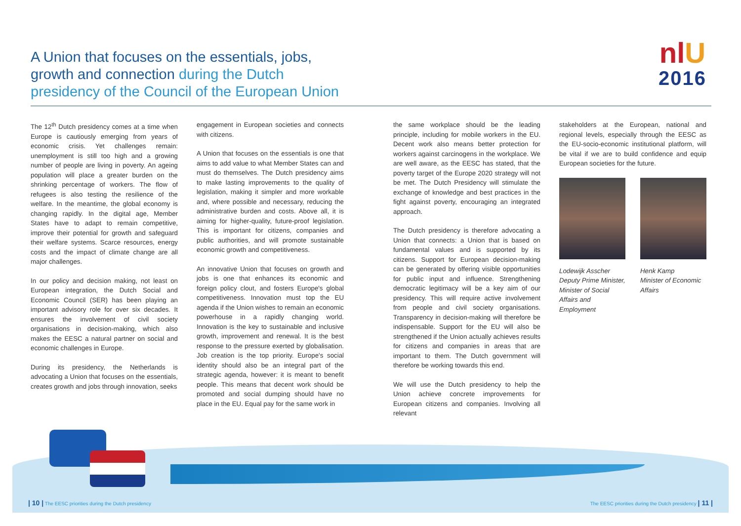A Union that focuses on the essentials, jobs,
growth and connection during the Dutch
presidency of the Council of the European Union
nl U
2016
The 12<sup>th</sup> Dutch presidency comes at a time when Europe is cautiously emerging from years of economic crisis. Yet challenges remain: unemployment is still too high and a growing number of people are living in poverty. An ageing population will place a greater burden on the shrinking percentage of workers. The flow of refugees is also testing the resilience of the welfare. In the meantime, the global economy is changing rapidly. In the digital age, Member States have to adapt to remain competitive, improve their potential for growth and safeguard their welfare systems. Scarce resources, energy costs and the impact of climate change are all major challenges.
In our policy and decision making, not least on European integration, the Dutch Social and Economic Council (SER) has been playing an important advisory role for over six decades. It ensures the involvement of civil society organisations in decision-making, which also makes the EESC a natural partner on social and economic challenges in Europe.
During its presidency, the Netherlands is advocating a Union that focuses on the essentials, creates growth and jobs through innovation, seeks
engagement in European societies and connects with citizens.
A Union that focuses on the essentials is one that aims to add value to what Member States can and must do themselves. The Dutch presidency aims to make lasting improvements to the quality of legislation, making it simpler and more workable and, where possible and necessary, reducing the administrative burden and costs. Above all, it is aiming for higher-quality, future-proof legislation. This is important for citizens, companies and public authorities, and will promote sustainable economic growth and competitiveness.
An innovative Union that focuses on growth and jobs is one that enhances its economic and foreign policy clout, and fosters Europe's global competitiveness. Innovation must top the EU agenda if the Union wishes to remain an economic powerhouse in a rapidly changing world. Innovation is the key to sustainable and inclusive growth, improvement and renewal. It is the best response to the pressure exerted by globalisation. Job creation is the top priority. Europe's social identity should also be an integral part of the strategic agenda, however: it is meant to benefit people. This means that decent work should be promoted and social dumping should have no place in the EU. Equal pay for the same work in
the same workplace should be the leading principle, including for mobile workers in the EU. Decent work also means better protection for workers against carcinogens in the workplace. We are well aware, as the EESC has stated, that the poverty target of the Europe 2020 strategy will not be met. The Dutch Presidency will stimulate the exchange of knowledge and best practices in the fight against poverty, encouraging an integrated approach.
The Dutch presidency is therefore advocating a Union that connects: a Union that is based on fundamental values and is supported by its citizens. Support for European decision-making can be generated by offering visible opportunities for public input and influence. Strengthening democratic legitimacy will be a key aim of our presidency. This will require active involvement from people and civil society organisations. Transparency in decision-making will therefore be indispensable. Support for the EU will also be strengthened if the Union actually achieves results for citizens and companies in areas that are important to them. The Dutch government will therefore be working towards this end.
We will use the Dutch presidency to help the Union achieve concrete improvements for European citizens and companies. Involving all relevant
stakeholders at the European, national and regional levels, especially through the EESC as the EU-socio-economic institutional platform, will be vital if we are to build confidence and equip European societies for the future.
Lodewijk Asscher
Deputy Prime Minister, Minister of Social Affairs and Employment
Henk Kamp
Minister of Economic Affairs
| 10 | The EESC priorities during the Dutch presidency
The EESC priorities during the Dutch presidency | 11 |